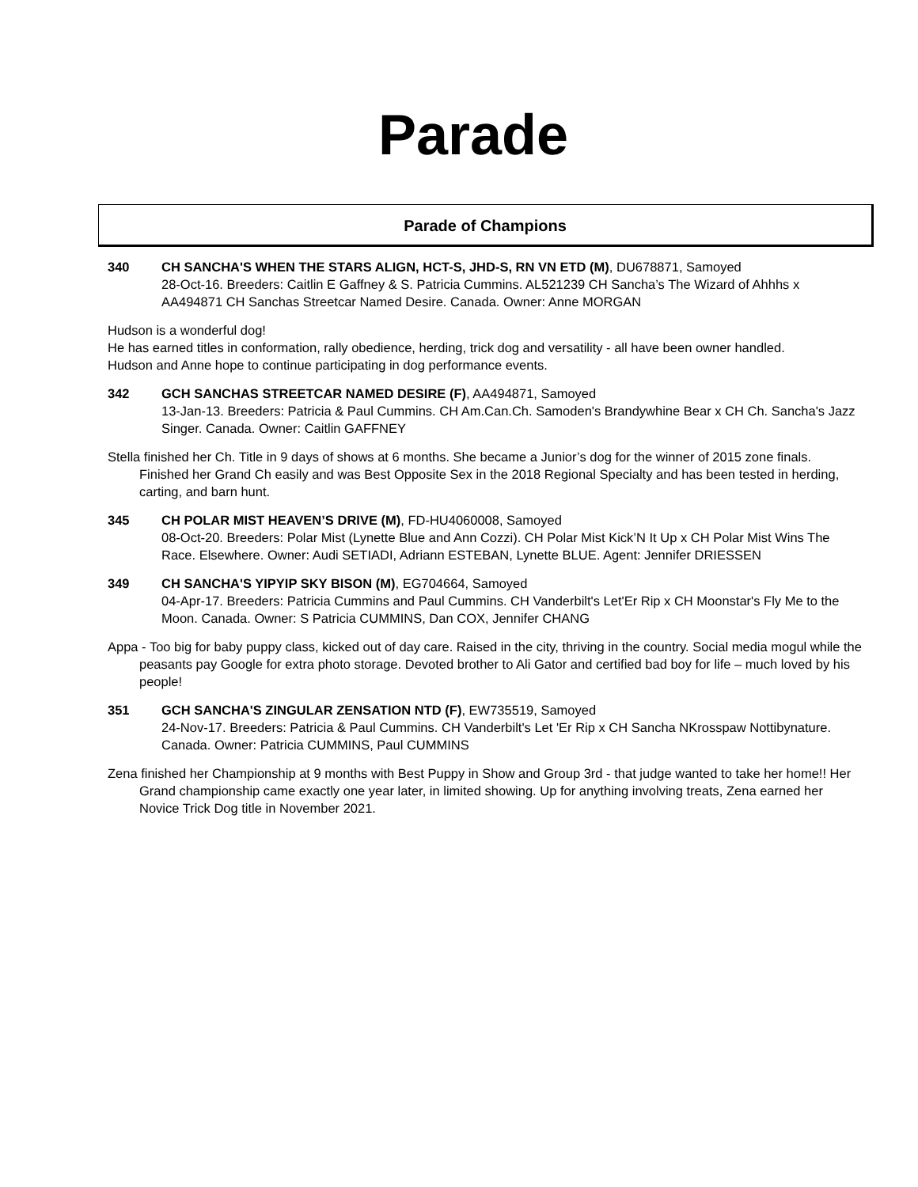Parade
Parade of Champions
340 CH SANCHA'S WHEN THE STARS ALIGN, HCT-S, JHD-S, RN VN ETD (M), DU678871, Samoyed
28-Oct-16. Breeders: Caitlin E Gaffney & S. Patricia Cummins. AL521239 CH Sancha’s The Wizard of Ahhhs x AA494871 CH Sanchas Streetcar Named Desire. Canada. Owner: Anne MORGAN
Hudson is a wonderful dog!
He has earned titles in conformation, rally obedience, herding, trick dog and versatility - all have been owner handled.
Hudson and Anne hope to continue participating in dog performance events.
342 GCH SANCHAS STREETCAR NAMED DESIRE (F), AA494871, Samoyed
13-Jan-13. Breeders: Patricia & Paul Cummins. CH Am.Can.Ch. Samoden's Brandywhine Bear x CH Ch. Sancha's Jazz Singer. Canada. Owner: Caitlin GAFFNEY
Stella finished her Ch. Title in 9 days of shows at 6 months. She became a Junior’s dog for the winner of 2015 zone finals. Finished her Grand Ch easily and was Best Opposite Sex in the 2018 Regional Specialty and has been tested in herding, carting, and barn hunt.
345 CH POLAR MIST HEAVEN’S DRIVE (M), FD-HU4060008, Samoyed
08-Oct-20. Breeders: Polar Mist (Lynette Blue and Ann Cozzi). CH Polar Mist Kick’N It Up x CH Polar Mist Wins The Race. Elsewhere. Owner: Audi SETIADI, Adriann ESTEBAN, Lynette BLUE. Agent: Jennifer DRIESSEN
349 CH SANCHA'S YIPYIP SKY BISON (M), EG704664, Samoyed
04-Apr-17. Breeders: Patricia Cummins and Paul Cummins. CH Vanderbilt's Let'Er Rip x CH Moonstar's Fly Me to the Moon. Canada. Owner: S Patricia CUMMINS, Dan COX, Jennifer CHANG
Appa - Too big for baby puppy class, kicked out of day care. Raised in the city, thriving in the country. Social media mogul while the peasants pay Google for extra photo storage. Devoted brother to Ali Gator and certified bad boy for life – much loved by his people!
351 GCH SANCHA'S ZINGULAR ZENSATION NTD (F), EW735519, Samoyed
24-Nov-17. Breeders: Patricia & Paul Cummins. CH Vanderbilt's Let 'Er Rip x CH Sancha NKrosspaw Nottibynature. Canada. Owner: Patricia CUMMINS, Paul CUMMINS
Zena finished her Championship at 9 months with Best Puppy in Show and Group 3rd - that judge wanted to take her home!! Her Grand championship came exactly one year later, in limited showing. Up for anything involving treats, Zena earned her Novice Trick Dog title in November 2021.